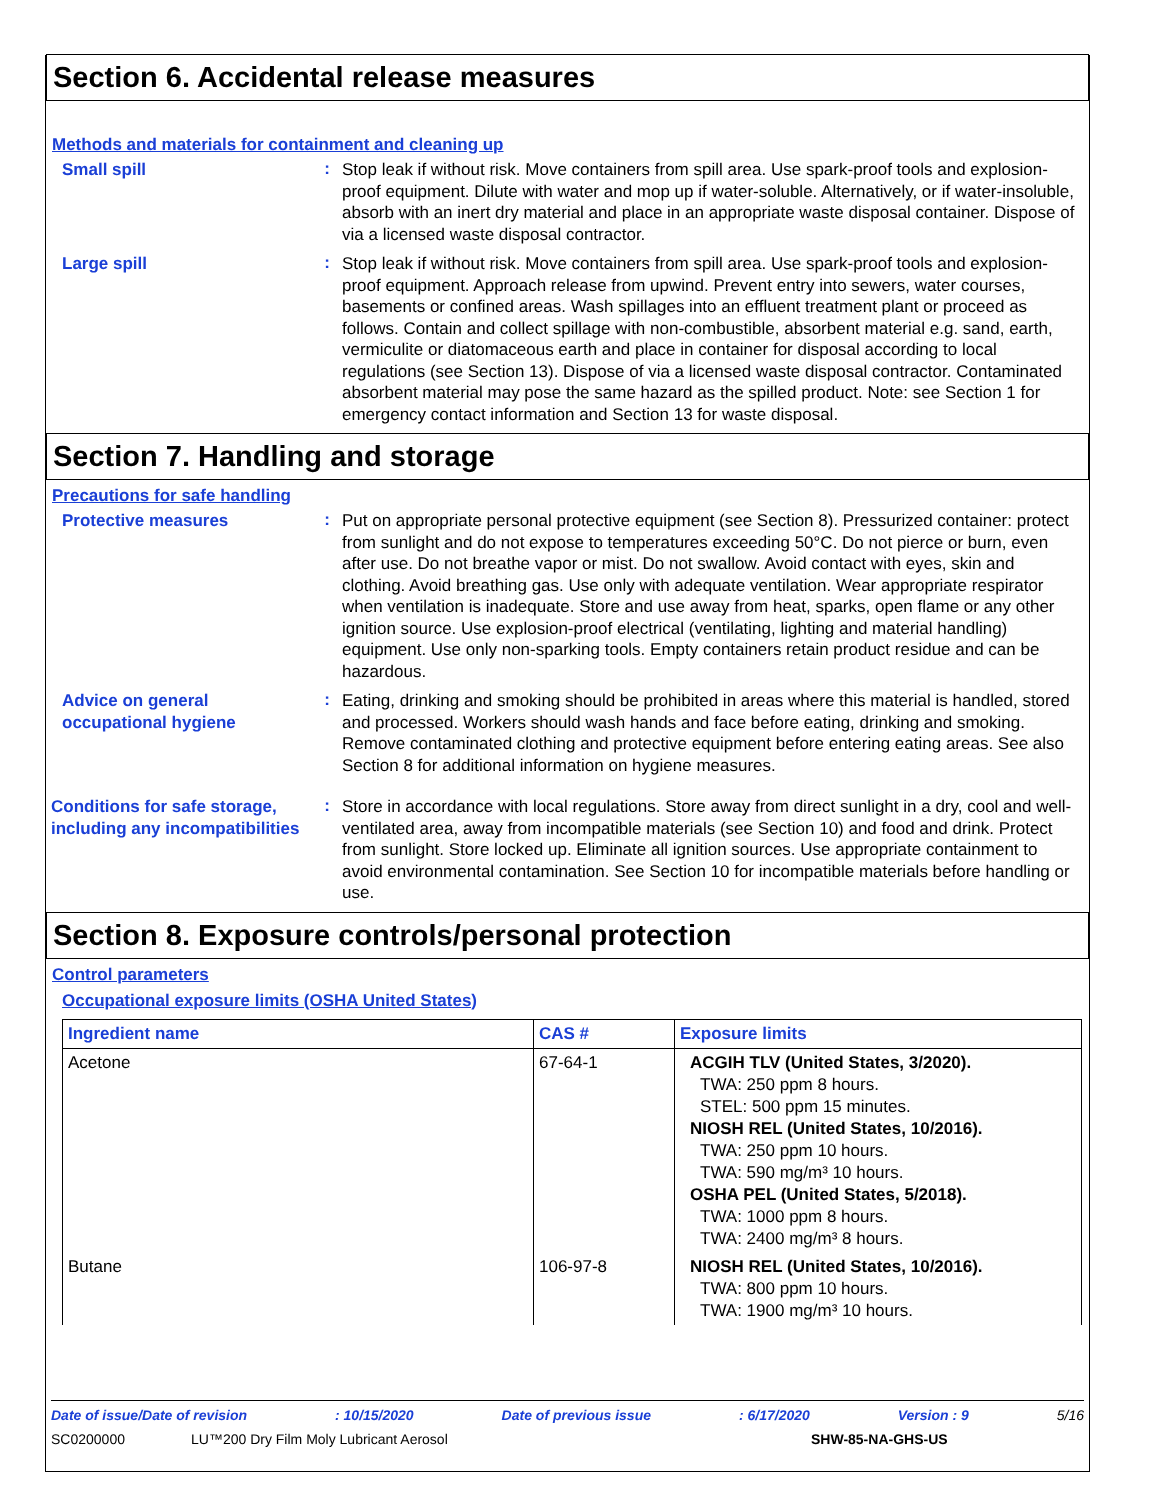Section 6. Accidental release measures
Methods and materials for containment and cleaning up
Small spill
:
Stop leak if without risk. Move containers from spill area. Use spark-proof tools and explosion-proof equipment. Dilute with water and mop up if water-soluble. Alternatively, or if water-insoluble, absorb with an inert dry material and place in an appropriate waste disposal container. Dispose of via a licensed waste disposal contractor.
Large spill
:
Stop leak if without risk. Move containers from spill area. Use spark-proof tools and explosion-proof equipment. Approach release from upwind. Prevent entry into sewers, water courses, basements or confined areas. Wash spillages into an effluent treatment plant or proceed as follows. Contain and collect spillage with non-combustible, absorbent material e.g. sand, earth, vermiculite or diatomaceous earth and place in container for disposal according to local regulations (see Section 13). Dispose of via a licensed waste disposal contractor. Contaminated absorbent material may pose the same hazard as the spilled product. Note: see Section 1 for emergency contact information and Section 13 for waste disposal.
Section 7. Handling and storage
Precautions for safe handling
Protective measures
:
Put on appropriate personal protective equipment (see Section 8). Pressurized container: protect from sunlight and do not expose to temperatures exceeding 50°C. Do not pierce or burn, even after use. Do not breathe vapor or mist. Do not swallow. Avoid contact with eyes, skin and clothing. Avoid breathing gas. Use only with adequate ventilation. Wear appropriate respirator when ventilation is inadequate. Store and use away from heat, sparks, open flame or any other ignition source. Use explosion-proof electrical (ventilating, lighting and material handling) equipment. Use only non-sparking tools. Empty containers retain product residue and can be hazardous.
Advice on general occupational hygiene
:
Eating, drinking and smoking should be prohibited in areas where this material is handled, stored and processed. Workers should wash hands and face before eating, drinking and smoking. Remove contaminated clothing and protective equipment before entering eating areas. See also Section 8 for additional information on hygiene measures.
Conditions for safe storage, including any incompatibilities
:
Store in accordance with local regulations. Store away from direct sunlight in a dry, cool and well-ventilated area, away from incompatible materials (see Section 10) and food and drink. Protect from sunlight. Store locked up. Eliminate all ignition sources. Use appropriate containment to avoid environmental contamination. See Section 10 for incompatible materials before handling or use.
Section 8. Exposure controls/personal protection
Control parameters
Occupational exposure limits (OSHA United States)
| Ingredient name | CAS # | Exposure limits |
| --- | --- | --- |
| Acetone | 67-64-1 | ACGIH TLV (United States, 3/2020). TWA: 250 ppm 8 hours. STEL: 500 ppm 15 minutes. NIOSH REL (United States, 10/2016). TWA: 250 ppm 10 hours. TWA: 590 mg/m³ 10 hours. OSHA PEL (United States, 5/2018). TWA: 1000 ppm 8 hours. TWA: 2400 mg/m³ 8 hours. |
| Butane | 106-97-8 | NIOSH REL (United States, 10/2016). TWA: 800 ppm 10 hours. TWA: 1900 mg/m³ 10 hours. |
Date of issue/Date of revision: 10/15/2020 Date of previous issue: 6/17/2020 Version : 9 5/16
SC0200000 LU™200 Dry Film Moly Lubricant Aerosol SHW-85-NA-GHS-US